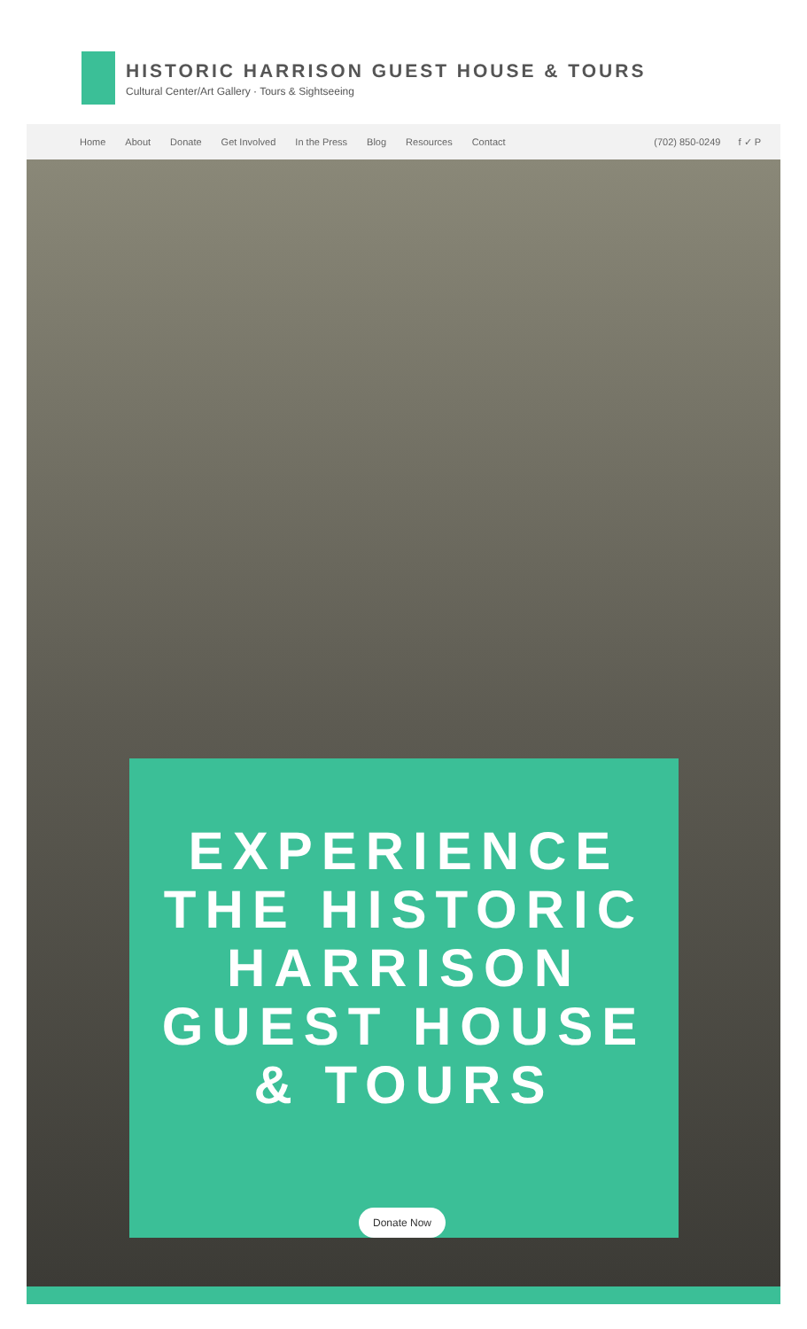HISTORIC HARRISON GUEST HOUSE & TOURS
Cultural Center/Art Gallery · Tours & Sightseeing
Home About Donate Get Involved In the Press Blog Resources Contact (702) 850-0249 f ✓ P
EXPERIENCE THE HISTORIC HARRISON GUEST HOUSE & TOURS
Donate Now